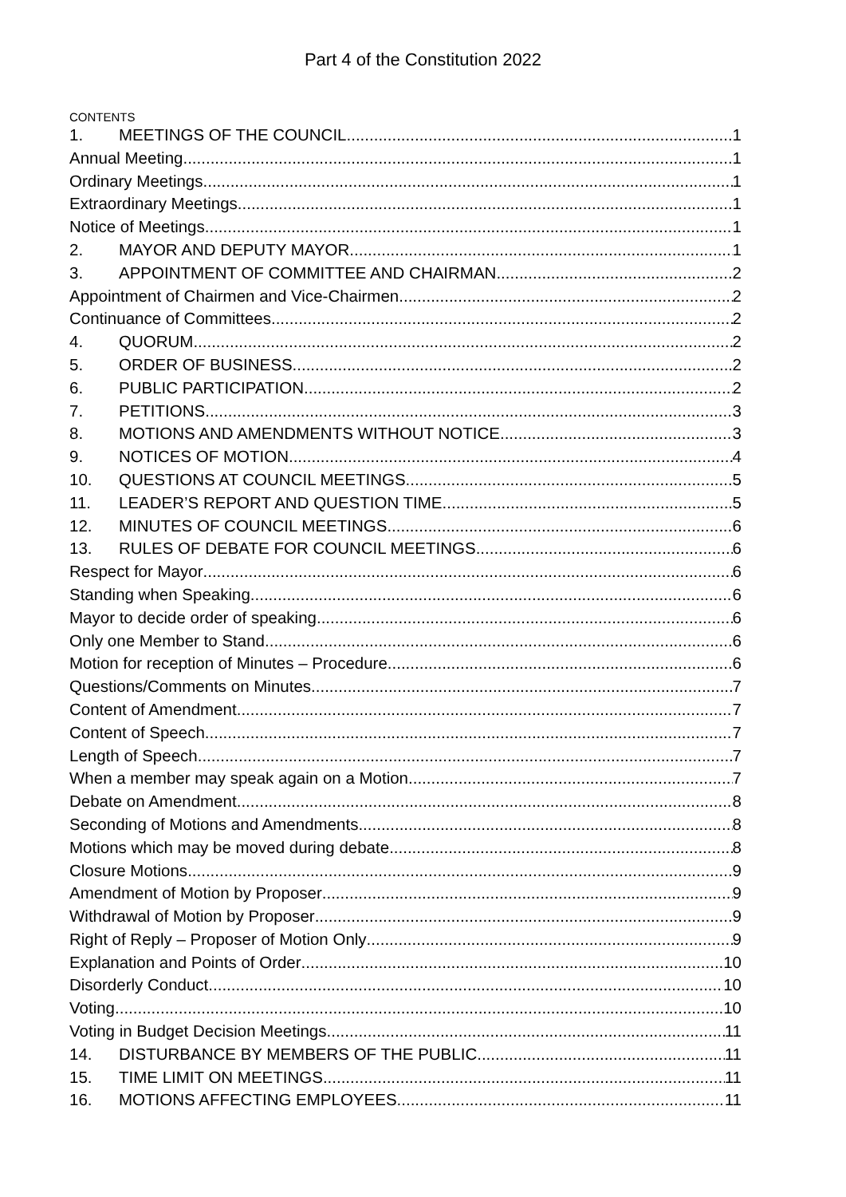Part 4 of the Constitution 2022
CONTENTS
1. MEETINGS OF THE COUNCIL 1
Annual Meeting 1
Ordinary Meetings 1
Extraordinary Meetings 1
Notice of Meetings 1
2. MAYOR AND DEPUTY MAYOR 1
3. APPOINTMENT OF COMMITTEE AND CHAIRMAN 2
Appointment of Chairmen and Vice-Chairmen 2
Continuance of Committees 2
4. QUORUM 2
5. ORDER OF BUSINESS 2
6. PUBLIC PARTICIPATION 2
7. PETITIONS 3
8. MOTIONS AND AMENDMENTS WITHOUT NOTICE 3
9. NOTICES OF MOTION 4
10. QUESTIONS AT COUNCIL MEETINGS 5
11. LEADER’S REPORT AND QUESTION TIME 5
12. MINUTES OF COUNCIL MEETINGS 6
13. RULES OF DEBATE FOR COUNCIL MEETINGS 6
Respect for Mayor 6
Standing when Speaking 6
Mayor to decide order of speaking 6
Only one Member to Stand 6
Motion for reception of Minutes – Procedure 6
Questions/Comments on Minutes 7
Content of Amendment 7
Content of Speech 7
Length of Speech 7
When a member may speak again on a Motion 7
Debate on Amendment 8
Seconding of Motions and Amendments 8
Motions which may be moved during debate 8
Closure Motions 9
Amendment of Motion by Proposer 9
Withdrawal of Motion by Proposer 9
Right of Reply – Proposer of Motion Only 9
Explanation and Points of Order 10
Disorderly Conduct 10
Voting 10
Voting in Budget Decision Meetings 11
14. DISTURBANCE BY MEMBERS OF THE PUBLIC 11
15. TIME LIMIT ON MEETINGS 11
16. MOTIONS AFFECTING EMPLOYEES 11